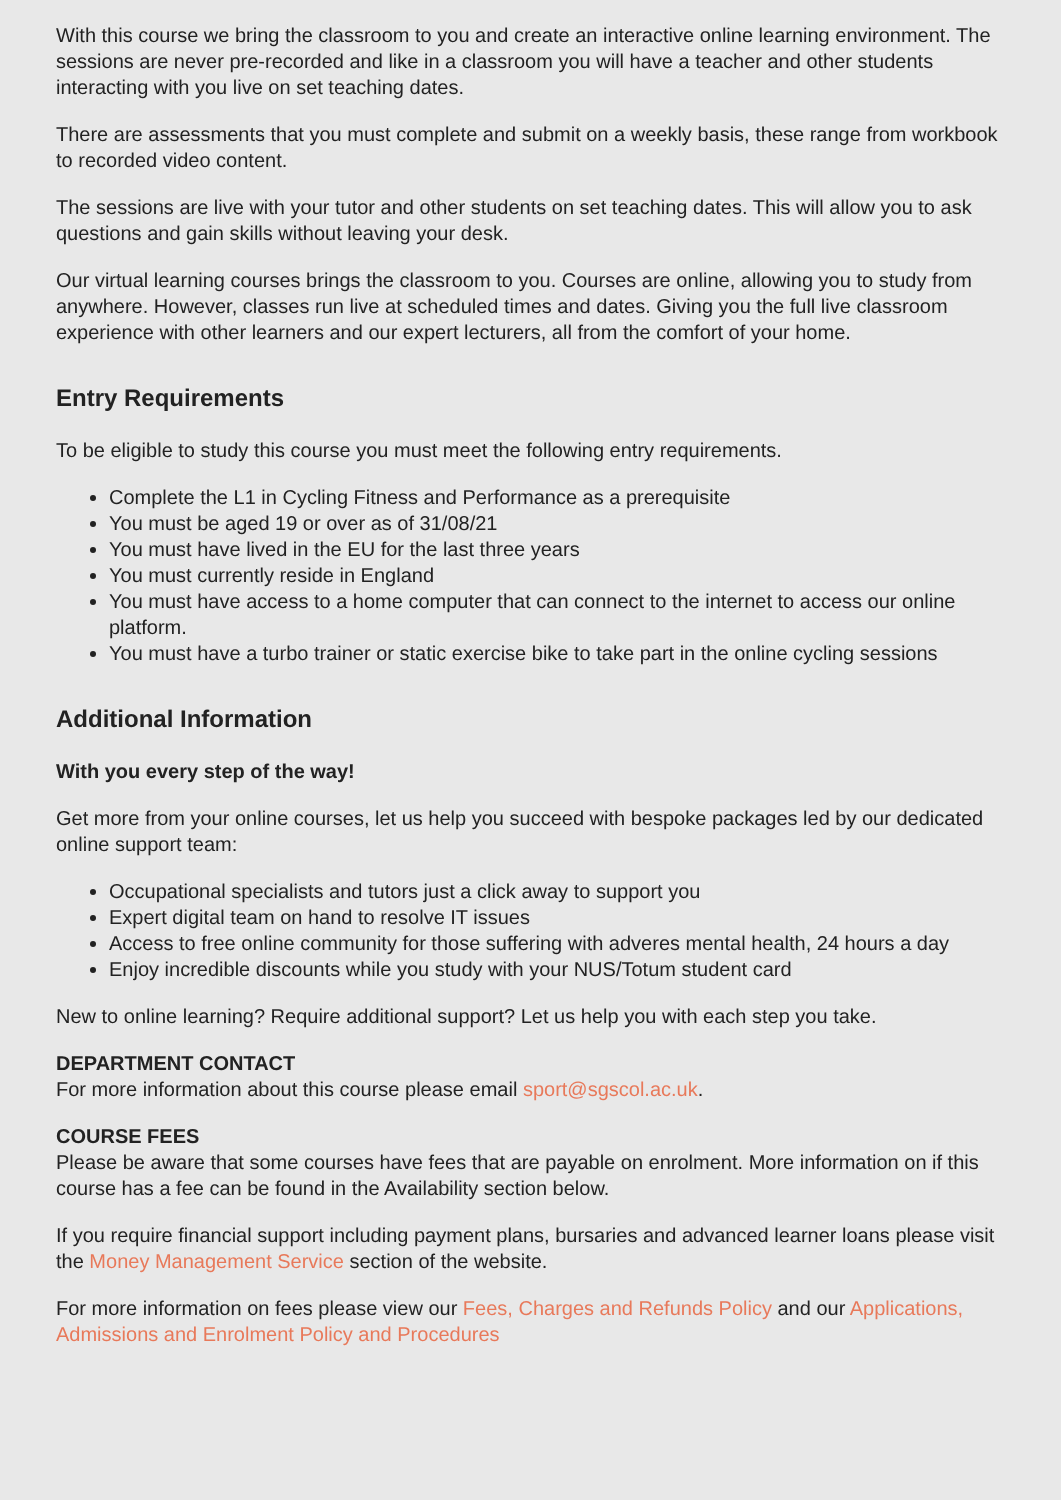With this course we bring the classroom to you and create an interactive online learning environment. The sessions are never pre-recorded and like in a classroom you will have a teacher and other students interacting with you live on set teaching dates.
There are assessments that you must complete and submit on a weekly basis, these range from workbook to recorded video content.
The sessions are live with your tutor and other students on set teaching dates. This will allow you to ask questions and gain skills without leaving your desk.
Our virtual learning courses brings the classroom to you. Courses are online, allowing you to study from anywhere. However, classes run live at scheduled times and dates. Giving you the full live classroom experience with other learners and our expert lecturers, all from the comfort of your home.
Entry Requirements
To be eligible to study this course you must meet the following entry requirements.
Complete the L1 in Cycling Fitness and Performance as a prerequisite
You must be aged 19 or over as of 31/08/21
You must have lived in the EU for the last three years
You must currently reside in England
You must have access to a home computer that can connect to the internet to access our online platform.
You must have a turbo trainer or static exercise bike to take part in the online cycling sessions
Additional Information
With you every step of the way!
Get more from your online courses, let us help you succeed with bespoke packages led by our dedicated online support team:
Occupational specialists and tutors just a click away to support you
Expert digital team on hand to resolve IT issues
Access to free online community for those suffering with adveres mental health, 24 hours a day
Enjoy incredible discounts while you study with your NUS/Totum student card
New to online learning? Require additional support? Let us help you with each step you take.
DEPARTMENT CONTACT
For more information about this course please email sport@sgscol.ac.uk.
COURSE FEES
Please be aware that some courses have fees that are payable on enrolment. More information on if this course has a fee can be found in the Availability section below.
If you require financial support including payment plans, bursaries and advanced learner loans please visit the Money Management Service section of the website.
For more information on fees please view our Fees, Charges and Refunds Policy and our Applications, Admissions and Enrolment Policy and Procedures